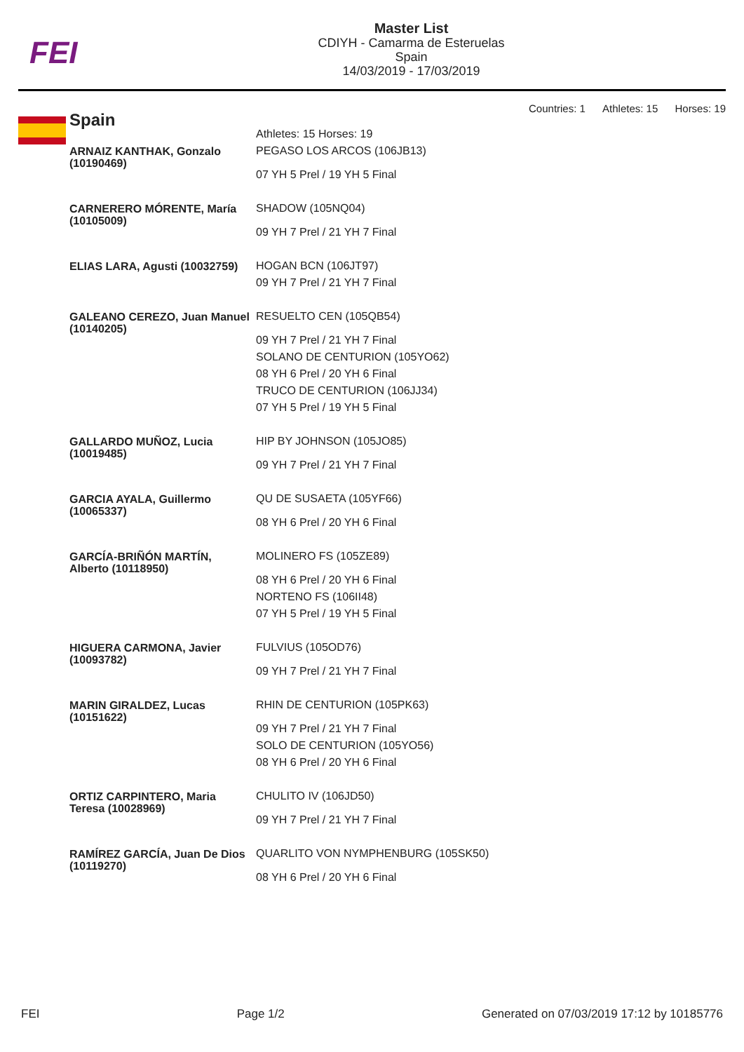FEI
Master List
CDIYH - Camarma de Esteruelas
Spain
14/03/2019 - 17/03/2019
Countries: 1 Athletes: 15 Horses: 19
Spain
| | Athletes: 15 Horses: 19 |
| ARNAIZ KANTHAK, Gonzalo (10190469) | PEGASO LOS ARCOS (106JB13) |
| | 07 YH 5 Prel / 19 YH 5 Final |
| CARNERERO MÓRENTE, María (10105009) | SHADOW (105NQ04) |
| | 09 YH 7 Prel / 21 YH 7 Final |
| ELIAS LARA, Agusti (10032759) | HOGAN BCN (106JT97) |
| | 09 YH 7 Prel / 21 YH 7 Final |
| GALEANO CEREZO, Juan Manuel (10140205) | RESUELTO CEN (105QB54) |
| | 09 YH 7 Prel / 21 YH 7 Final |
| | SOLANO DE CENTURION (105YO62) |
| | 08 YH 6 Prel / 20 YH 6 Final |
| | TRUCO DE CENTURION (106JJ34) |
| | 07 YH 5 Prel / 19 YH 5 Final |
| GALLARDO MUÑOZ, Lucia (10019485) | HIP BY JOHNSON (105JO85) |
| | 09 YH 7 Prel / 21 YH 7 Final |
| GARCIA AYALA, Guillermo (10065337) | QU DE SUSAETA (105YF66) |
| | 08 YH 6 Prel / 20 YH 6 Final |
| GARCÍA-BRIÑÓN MARTÍN, Alberto (10118950) | MOLINERO FS (105ZE89) |
| | 08 YH 6 Prel / 20 YH 6 Final |
| | NORTENO FS (106II48) |
| | 07 YH 5 Prel / 19 YH 5 Final |
| HIGUERA CARMONA, Javier (10093782) | FULVIUS (105OD76) |
| | 09 YH 7 Prel / 21 YH 7 Final |
| MARIN GIRALDEZ, Lucas (10151622) | RHIN DE CENTURION (105PK63) |
| | 09 YH 7 Prel / 21 YH 7 Final |
| | SOLO DE CENTURION (105YO56) |
| | 08 YH 6 Prel / 20 YH 6 Final |
| ORTIZ CARPINTERO, Maria Teresa (10028969) | CHULITO IV (106JD50) |
| | 09 YH 7 Prel / 21 YH 7 Final |
| RAMÍREZ GARCÍA, Juan De Dios (10119270) | QUARLITO VON NYMPHENBURG (105SK50) |
| | 08 YH 6 Prel / 20 YH 6 Final |
FEI Page 1/2 Generated on 07/03/2019 17:12 by 10185776